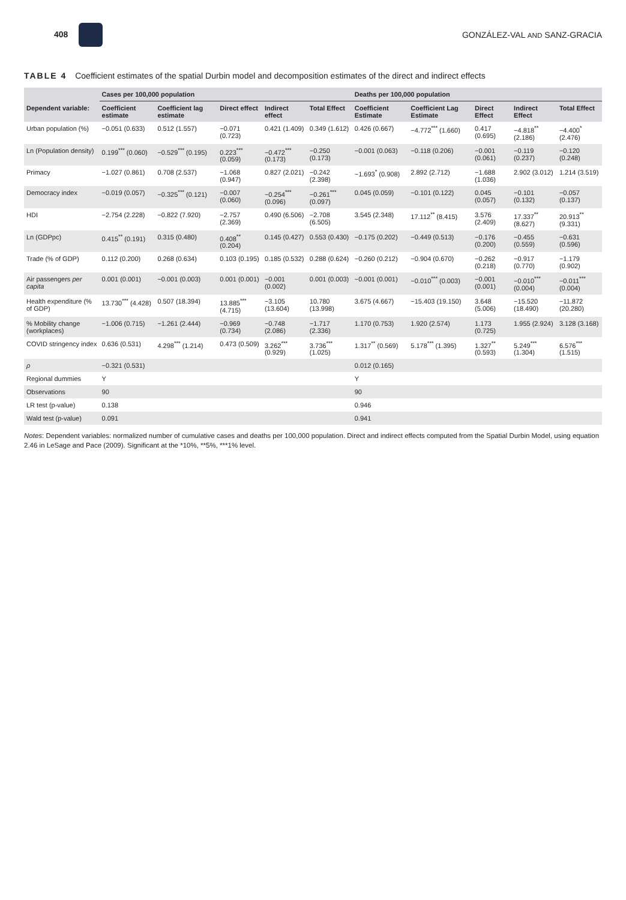408 GONZÁLEZ-VAL AND SANZ-GRACIA
TABLE 4 Coefficient estimates of the spatial Durbin model and decomposition estimates of the direct and indirect effects
| | Cases per 100,000 population | | | | | Deaths per 100,000 population | | | | |
| --- | --- | --- | --- | --- | --- | --- | --- | --- | --- | --- |
| Dependent variable: | Coefficient estimate | Coefficient lag estimate | Direct effect | Indirect effect | Total Effect | Coefficient Estimate | Coefficient Lag Estimate | Direct Effect | Indirect Effect | Total Effect |
| Urban population (%) | −0.051 (0.633) | 0.512 (1.557) | −0.071 (0.723) | 0.421 (1.409) | 0.349 (1.612) | 0.426 (0.667) | −4.772<sup>***</sup> (1.660) | 0.417 (0.695) | −4.818<sup>**</sup> (2.186) | −4.400<sup>*</sup> (2.476) |
| Ln (Population density) | 0.199<sup>***</sup> (0.060) | −0.529<sup>***</sup> (0.195) | 0.223<sup>***</sup> (0.059) | −0.472<sup>***</sup> (0.173) | −0.250 (0.173) | −0.001 (0.063) | −0.118 (0.206) | −0.001 (0.061) | −0.119 (0.237) | −0.120 (0.248) |
| Primacy | −1.027 (0.861) | 0.708 (2.537) | −1.068 (0.947) | 0.827 (2.021) | −0.242 (2.398) | −1.693<sup>*</sup> (0.908) | 2.892 (2.712) | −1.688 (1.036) | 2.902 (3.012) | 1.214 (3.519) |
| Democracy index | −0.019 (0.057) | −0.325<sup>***</sup> (0.121) | −0.007 (0.060) | −0.254<sup>***</sup> (0.096) | −0.261<sup>***</sup> (0.097) | 0.045 (0.059) | −0.101 (0.122) | 0.045 (0.057) | −0.101 (0.132) | −0.057 (0.137) |
| HDI | −2.754 (2.228) | −0.822 (7.920) | −2.757 (2.369) | 0.490 (6.506) | −2.708 (6.505) | 3.545 (2.348) | 17.112<sup>**</sup> (8.415) | 3.576 (2.409) | 17.337<sup>**</sup> (8.627) | 20.913<sup>**</sup> (9.331) |
| Ln (GDPpc) | 0.415<sup>**</sup> (0.191) | 0.315 (0.480) | 0.408<sup>**</sup> (0.204) | 0.145 (0.427) | 0.553 (0.430) | −0.175 (0.202) | −0.449 (0.513) | −0.176 (0.200) | −0.455 (0.559) | −0.631 (0.596) |
| Trade (% of GDP) | 0.112 (0.200) | 0.268 (0.634) | 0.103 (0.195) | 0.185 (0.532) | 0.288 (0.624) | −0.260 (0.212) | −0.904 (0.670) | −0.262 (0.218) | −0.917 (0.770) | −1.179 (0.902) |
| Air passengers per capita | 0.001 (0.001) | −0.001 (0.003) | 0.001 (0.001) | −0.001 (0.002) | 0.001 (0.003) | −0.001 (0.001) | −0.010<sup>***</sup> (0.003) | −0.001 (0.001) | −0.010<sup>***</sup> (0.004) | −0.011<sup>***</sup> (0.004) |
| Health expenditure (% of GDP) | 13.730<sup>***</sup> (4.428) | 0.507 (18.394) | 13.885<sup>***</sup> (4.715) | −3.105 (13.604) | 10.780 (13.998) | 3.675 (4.667) | −15.403 (19.150) | 3.648 (5.006) | −15.520 (18.490) | −11.872 (20.280) |
| % Mobility change (workplaces) | −1.006 (0.715) | −1.261 (2.444) | −0.969 (0.734) | −0.748 (2.086) | −1.717 (2.336) | 1.170 (0.753) | 1.920 (2.574) | 1.173 (0.725) | 1.955 (2.924) | 3.128 (3.168) |
| COVID stringency index | 0.636 (0.531) | 4.298<sup>***</sup> (1.214) | 0.473 (0.509) | 3.262<sup>***</sup> (0.929) | 3.736<sup>***</sup> (1.025) | 1.317<sup>**</sup> (0.569) | 5.178<sup>***</sup> (1.395) | 1.327<sup>**</sup> (0.593) | 5.249<sup>***</sup> (1.304) | 6.576<sup>***</sup> (1.515) |
| ρ | −0.321 (0.531) | | | | | 0.012 (0.165) | | | | |
| Regional dummies | Y | | | | | Y | | | | |
| Observations | 90 | | | | | 90 | | | | |
| LR test (p-value) | 0.138 | | | | | 0.946 | | | | |
| Wald test (p-value) | 0.091 | | | | | 0.941 | | | | |
Notes: Dependent variables: normalized number of cumulative cases and deaths per 100,000 population. Direct and indirect effects computed from the Spatial Durbin Model, using equation 2.46 in LeSage and Pace (2009). Significant at the *10%, **5%, ***1% level.